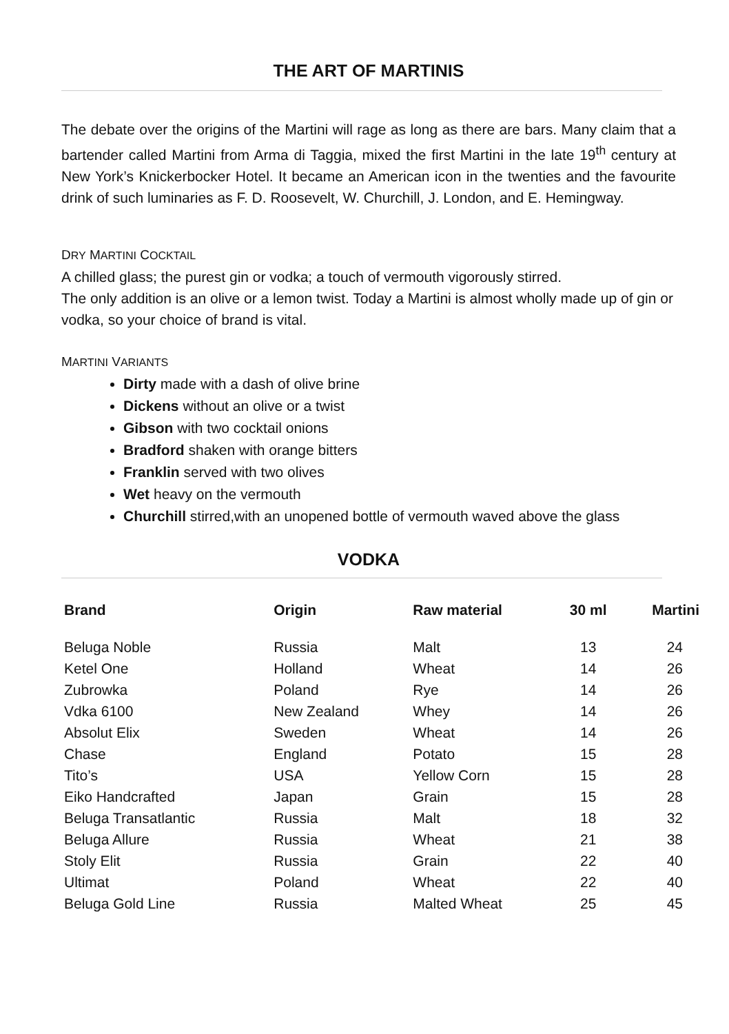THE ART OF MARTINIS
The debate over the origins of the Martini will rage as long as there are bars. Many claim that a bartender called Martini from Arma di Taggia, mixed the first Martini in the late 19<sup>th</sup> century at New York’s Knickerbocker Hotel. It became an American icon in the twenties and the favourite drink of such luminaries as F. D. Roosevelt, W. Churchill, J. London, and E. Hemingway.
DRY MARTINI COCKTAIL
A chilled glass; the purest gin or vodka; a touch of vermouth vigorously stirred.
The only addition is an olive or a lemon twist. Today a Martini is almost wholly made up of gin or vodka, so your choice of brand is vital.
MARTINI VARIANTS
Dirty made with a dash of olive brine
Dickens without an olive or a twist
Gibson with two cocktail onions
Bradford shaken with orange bitters
Franklin served with two olives
Wet heavy on the vermouth
Churchill stirred,with an unopened bottle of vermouth waved above the glass
VODKA
| Brand | Origin | Raw material | 30 ml | Martini |
| --- | --- | --- | --- | --- |
| Beluga Noble | Russia | Malt | 13 | 24 |
| Ketel One | Holland | Wheat | 14 | 26 |
| Zubrowka | Poland | Rye | 14 | 26 |
| Vdka 6100 | New Zealand | Whey | 14 | 26 |
| Absolut Elix | Sweden | Wheat | 14 | 26 |
| Chase | England | Potato | 15 | 28 |
| Tito’s | USA | Yellow Corn | 15 | 28 |
| Eiko Handcrafted | Japan | Grain | 15 | 28 |
| Beluga Transatlantic | Russia | Malt | 18 | 32 |
| Beluga Allure | Russia | Wheat | 21 | 38 |
| Stoly Elit | Russia | Grain | 22 | 40 |
| Ultimat | Poland | Wheat | 22 | 40 |
| Beluga Gold Line | Russia | Malted Wheat | 25 | 45 |